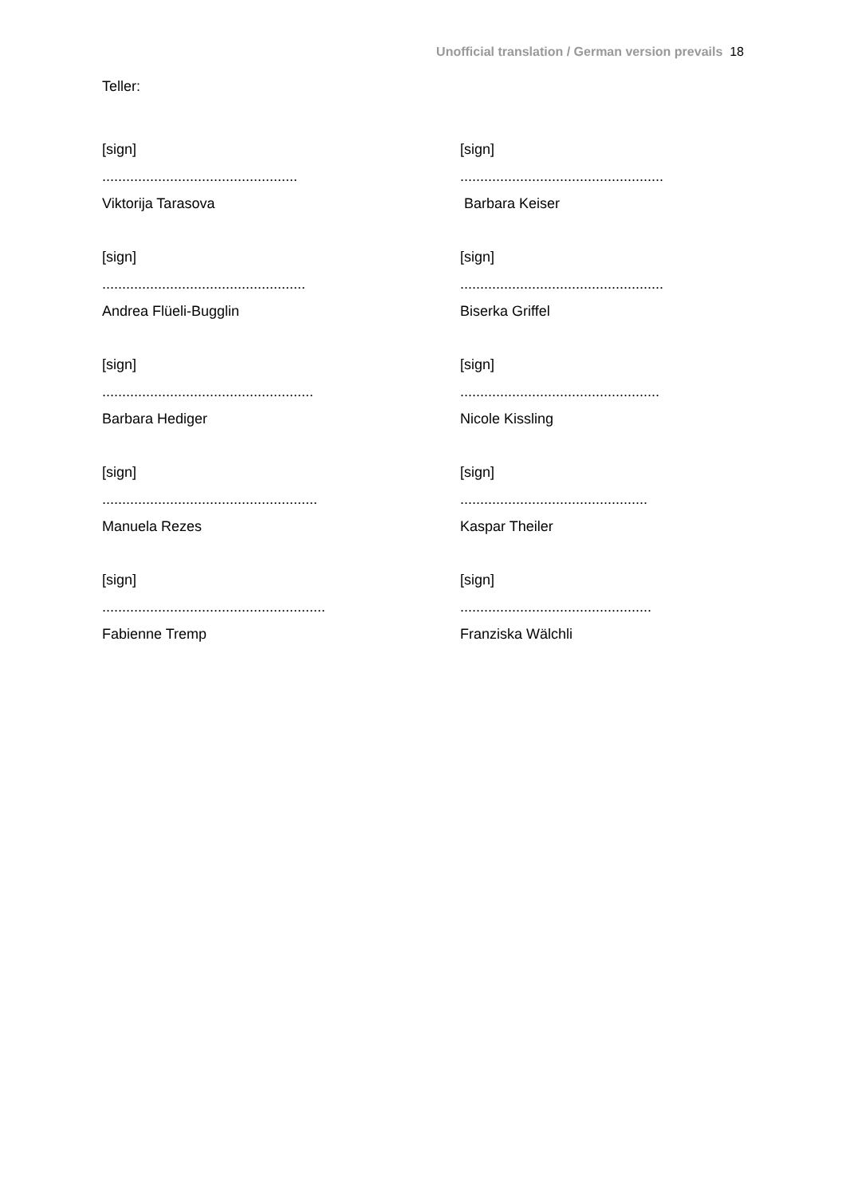Unofficial translation / German version prevails 18
Teller:
[sign]
.................................................
Viktorija Tarasova
[sign]
...................................................
Barbara Keiser
[sign]
...................................................
Andrea Flüeli-Bugglin
[sign]
...................................................
Biserka Griffel
[sign]
.....................................................
Barbara Hediger
[sign]
..................................................
Nicole Kissling
[sign]
......................................................
Manuela Rezes
[sign]
...............................................
Kaspar Theiler
[sign]
........................................................
Fabienne Tremp
[sign]
................................................
Franziska Wälchli